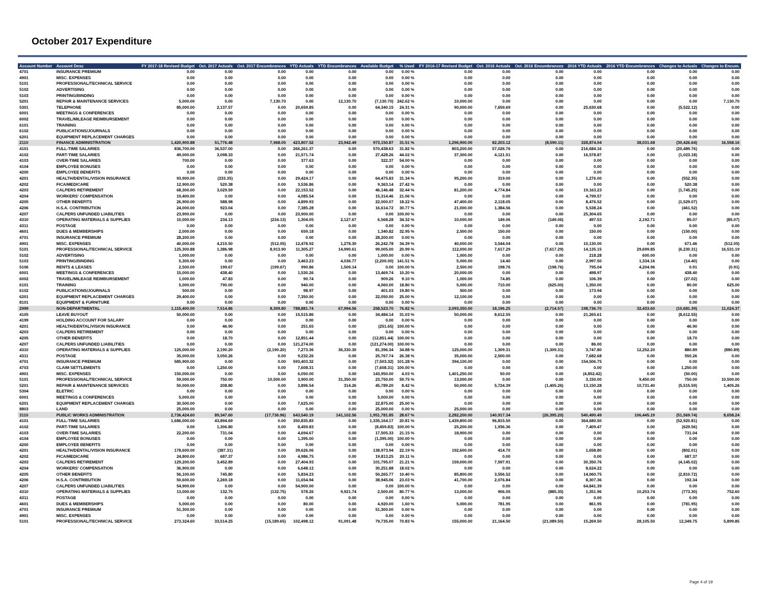October 2017 Expenditure
| Account Number | Account Desc | FY 2017-18 Revised Budget | Oct. 2017 Actuals | Oct. 2017 Encumbrances | YTD Actuals | YTD Encumbrances | Available Budget | % Used | FY 2016-17 Revised Budget | Oct. 2016 Actuals | Oct. 2016 Encumbrances | 2016 YTD Actuals | 2016 YTD Encumbrances | Changes to Actuals | Changes to Encum. |
| --- | --- | --- | --- | --- | --- | --- | --- | --- | --- | --- | --- | --- | --- | --- | --- |
| 4701 | INSURANCE PREMIUM | 0.00 | 0.00 | 0.00 | 0.00 | 0.00 | 0.00 | 0.00 % | 0.00 | 0.00 | 0.00 | 0.00 | 0.00 | 0.00 | 0.00 |
| 4901 | MISC. EXPENSES | 0.00 | 0.00 | 0.00 | 0.00 | 0.00 | 0.00 | 0.00 % | 0.00 | 0.00 | 0.00 | 0.00 | 0.00 | 0.00 | 0.00 |
| 5101 | PROFESSIONAL/TECHNICAL SERVICE | 0.00 | 0.00 | 0.00 | 0.00 | 0.00 | 0.00 | 0.00 % | 0.00 | 0.00 | 0.00 | 0.00 | 0.00 | 0.00 | 0.00 |
| 5102 | ADVERTISING | 0.00 | 0.00 | 0.00 | 0.00 | 0.00 | 0.00 | 0.00 % | 0.00 | 0.00 | 0.00 | 0.00 | 0.00 | 0.00 | 0.00 |
| 5103 | PRINTING/BINDING | 0.00 | 0.00 | 0.00 | 0.00 | 0.00 | 0.00 | 0.00 % | 0.00 | 0.00 | 0.00 | 0.00 | 0.00 | 0.00 | 0.00 |
| 5201 | REPAIR & MAINTENANCE SERVICES | 5,000.00 | 0.00 | 7,130.70 | 0.00 | 12,130.70 | (7,130.70) | 242.62 % | 10,000.00 | 0.00 | 0.00 | 0.00 | 0.00 | 0.00 | 7,130.70 |
| 5301 | TELEPHONE | 85,000.00 | 2,137.57 | 0.00 | 20,659.85 | 0.00 | 64,340.15 | 24.31 % | 90,000.00 | 7,659.69 | 0.00 | 25,630.68 | 0.00 | (5,522.12) | 0.00 |
| 6001 | MEETINGS & CONFERENCES | 0.00 | 0.00 | 0.00 | 0.00 | 0.00 | 0.00 | 0.00 % | 0.00 | 0.00 | 0.00 | 0.00 | 0.00 | 0.00 | 0.00 |
| 6002 | TRAVEL/MILEAGE REIMBURSEMENT | 0.00 | 0.00 | 0.00 | 0.00 | 0.00 | 0.00 | 0.00 % | 0.00 | 0.00 | 0.00 | 0.00 | 0.00 | 0.00 | 0.00 |
| 6101 | TRAINING | 0.00 | 0.00 | 0.00 | 0.00 | 0.00 | 0.00 | 0.00 % | 0.00 | 0.00 | 0.00 | 0.00 | 0.00 | 0.00 | 0.00 |
| 6102 | PUBLICATIONS/JOURNALS | 0.00 | 0.00 | 0.00 | 0.00 | 0.00 | 0.00 | 0.00 % | 0.00 | 0.00 | 0.00 | 0.00 | 0.00 | 0.00 | 0.00 |
| 6201 | EQUIPMENT REPLACEMENT CHARGES | 0.00 | 0.00 | 0.00 | 0.00 | 0.00 | 0.00 | 0.00 % | 0.00 | 0.00 | 0.00 | 0.00 | 0.00 | 0.00 | 0.00 |
| 2110 | FINANCE ADMINISTRATION | 1,420,900.88 | 51,776.48 | 7,968.05 | 423,807.52 | 23,942.49 | 973,150.87 | 31.51 % | 1,296,900.00 | 82,203.12 | (8,590.11) | 328,874.04 | 38,031.68 | (30,426.64) | 16,558.16 |
| 4101 | FULL-TIME SALARIES | 836,700.00 | 36,537.00 | 0.00 | 266,261.37 | 0.00 | 570,438.63 | 31.82 % | 803,200.00 | 57,026.76 | 0.00 | 216,684.16 | 0.00 | (20,489.76) | 0.00 |
| 4102 | PART-TIME SALARIES | 49,000.00 | 3,098.33 | 0.00 | 21,571.74 | 0.00 | 27,428.26 | 44.02 % | 37,300.00 | 4,121.51 | 0.00 | 16,578.87 | 0.00 | (1,023.18) | 0.00 |
| 4103 | OVER-TIME SALARIES | 700.00 | 0.00 | 0.00 | 377.63 | 0.00 | 322.37 | 54.00 % | 0.00 | 0.00 | 0.00 | 0.00 | 0.00 | 0.00 | 0.00 |
| 4104 | EMPLOYEE BONUSES | 0.00 | 0.00 | 0.00 | 0.00 | 0.00 | 0.00 | 0.00 % | 0.00 | 0.00 | 0.00 | 0.00 | 0.00 | 0.00 | 0.00 |
| 4200 | EMPLOYEE BENEFITS | 0.00 | 0.00 | 0.00 | 0.00 | 0.00 | 0.00 | 0.00 % | 0.00 | 0.00 | 0.00 | 0.00 | 0.00 | 0.00 | 0.00 |
| 4201 | HEALTH/DENTAL/VISION INSURANCE | 93,900.00 | (233.35) | 0.00 | 29,424.17 | 0.00 | 64,475.83 | 31.34 % | 95,200.00 | 319.00 | 0.00 | 1,276.00 | 0.00 | (552.35) | 0.00 |
| 4202 | FICA/MEDICARE | 12,900.00 | 520.38 | 0.00 | 3,536.86 | 0.00 | 9,363.14 | 27.42 % | 0.00 | 0.00 | 0.00 | 0.00 | 0.00 | 520.38 | 0.00 |
| 4203 | CALPERS RETIREMENT | 68,300.00 | 3,029.59 | 0.00 | 22,153.52 | 0.00 | 46,146.48 | 32.44 % | 81,200.00 | 4,774.84 | 0.00 | 19,163.23 | 0.00 | (1,745.25) | 0.00 |
| 4204 | WORKERS' COMPENSATION | 19,400.00 | 0.00 | 0.00 | 4,085.54 | 0.00 | 15,314.46 | 21.06 % | 0.00 | 0.00 | 0.00 | 4,799.57 | 0.00 | 0.00 | 0.00 |
| 4205 | OTHER BENEFITS | 26,900.00 | 588.98 | 0.00 | 4,899.93 | 0.00 | 22,000.07 | 18.22 % | 47,400.00 | 2,118.05 | 0.00 | 8,476.52 | 0.00 | (1,529.07) | 0.00 |
| 4206 | H.S.A. CONTRIBUTION | 24,000.00 | 923.04 | 0.00 | 7,385.28 | 0.00 | 16,614.72 | 30.77 % | 21,000.00 | 1,384.56 | 0.00 | 5,538.24 | 0.00 | (461.52) | 0.00 |
| 4207 | CALPERS UNFUNDED LIABILITIES | 23,900.00 | 0.00 | 0.00 | 23,900.00 | 0.00 | 0.00 | 100.00 % | 0.00 | 0.00 | 0.00 | 25,304.65 | 0.00 | 0.00 | 0.00 |
| 4310 | OPERATING MATERIALS & SUPPLIES | 10,000.00 | 234.13 | (234.13) | 1,304.05 | 2,127.67 | 6,568.28 | 34.32 % | 10,000.00 | 149.06 | (149.06) | 497.53 | 2,192.71 | 85.07 | (85.07) |
| 4311 | POSTAGE | 0.00 | 0.00 | 0.00 | 0.00 | 0.00 | 0.00 | 0.00 % | 0.00 | 0.00 | 0.00 | 0.00 | 0.00 | 0.00 | 0.00 |
| 4601 | DUES & MEMBERSHIPS | 2,000.00 | 0.00 | 0.00 | 659.18 | 0.00 | 1,340.82 | 32.95 % | 2,500.00 | 150.00 | 0.00 | 150.00 | 0.00 | (150.00) | 0.00 |
| 4701 | INSURANCE PREMIUM | 28,200.00 | 0.00 | 0.00 | 0.00 | 0.00 | 28,200.00 | 0.00 % | 0.00 | 0.00 | 0.00 | 0.00 | 0.00 | 0.00 | 0.00 |
| 4901 | MISC. EXPENSES | 40,000.00 | 4,215.50 | (512.05) | 12,478.92 | 1,278.30 | 26,242.78 | 34.39 % | 40,000.00 | 3,544.04 | 0.00 | 10,130.00 | 0.00 | 671.46 | (512.05) |
| 5101 | PROFESSIONAL/TECHNICAL SERVICE | 125,300.88 | 1,386.98 | 8,913.90 | 11,305.27 | 14,990.61 | 99,005.00 | 20.99 % | 112,000.00 | 7,617.29 | (7,617.29) | 14,135.15 | 29,699.85 | (6,230.31) | 16,531.19 |
| 5102 | ADVERTISING | 1,000.00 | 0.00 | 0.00 | 0.00 | 0.00 | 1,000.00 | 0.00 % | 1,000.00 | 0.00 | 0.00 | 218.28 | 600.00 | 0.00 | 0.00 |
| 5103 | PRINTING/BINDING | 5,300.00 | 0.00 | 0.00 | 3,463.23 | 4,036.77 | (2,200.00) | 141.51 % | 5,000.00 | 14.40 | 0.00 | 2,997.50 | 1,334.16 | (14.40) | 0.00 |
| 5106 | RENTS & LEASES | 2,500.00 | 199.67 | (199.67) | 990.86 | 1,509.14 | 0.00 | 100.00 % | 2,500.00 | 198.76 | (198.76) | 795.04 | 4,204.96 | 0.91 | (0.91) |
| 6001 | MEETINGS & CONFERENCES | 15,000.00 | 438.40 | 0.00 | 1,530.26 | 0.00 | 13,469.74 | 10.20 % | 20,000.00 | 0.00 | 0.00 | 498.97 | 0.00 | 438.40 | 0.00 |
| 6002 | TRAVEL/MILEAGE REIMBURSEMENT | 1,000.00 | 47.83 | 0.00 | 90.74 | 0.00 | 909.26 | 9.10 % | 1,000.00 | 74.85 | 0.00 | 106.39 | 0.00 | (27.02) | 0.00 |
| 6101 | TRAINING | 5,000.00 | 790.00 | 0.00 | 940.00 | 0.00 | 4,060.00 | 18.80 % | 5,000.00 | 710.00 | (625.00) | 1,350.00 | 0.00 | 80.00 | 625.00 |
| 6102 | PUBLICATIONS/JOURNALS | 500.00 | 0.00 | 0.00 | 98.97 | 0.00 | 401.03 | 19.80 % | 500.00 | 0.00 | 0.00 | 173.94 | 0.00 | 0.00 | 0.00 |
| 6201 | EQUIPMENT REPLACEMENT CHARGES | 29,400.00 | 0.00 | 0.00 | 7,350.00 | 0.00 | 22,050.00 | 25.00 % | 12,100.00 | 0.00 | 0.00 | 0.00 | 0.00 | 0.00 | 0.00 |
| 8101 | EQUIPMENT & FURNITURE | 0.00 | 0.00 | 0.00 | 0.00 | 0.00 | 0.00 | 0.00 % | 0.00 | 0.00 | 0.00 | 0.00 | 0.00 | 0.00 | 0.00 |
| 2999 | NON-DEPARTMENTAL | 1,115,400.00 | 7,514.86 | 8,309.80 | 788,881.74 | 67,994.56 | 258,523.70 | 76.82 % | 2,093,350.00 | 18,196.25 | (2,714.57) | 198,736.70 | 32,433.60 | (10,681.39) | 11,024.37 |
| 4105 | LEAVE BUYOUT | 50,000.00 | 0.00 | 0.00 | 15,515.86 | 0.00 | 34,484.14 | 31.03 % | 50,000.00 | 8,612.55 | 0.00 | 21,265.61 | 0.00 | (8,612.55) | 0.00 |
| 4199 | HOLDING ACCOUNT FOR SALARY | 0.00 | 0.00 | 0.00 | 0.00 | 0.00 | 0.00 | 0.00 % | 0.00 | 0.00 | 0.00 | 0.00 | 0.00 | 0.00 | 0.00 |
| 4201 | HEALTH/DENTAL/VISION INSURANCE | 0.00 | 46.90 | 0.00 | 251.65 | 0.00 | (251.65) | 100.00 % | 0.00 | 0.00 | 0.00 | 0.00 | 0.00 | 46.90 | 0.00 |
| 4203 | CALPERS RETIREMENT | 0.00 | 0.00 | 0.00 | 0.00 | 0.00 | 0.00 | 0.00 % | 0.00 | 0.00 | 0.00 | 0.00 | 0.00 | 0.00 | 0.00 |
| 4205 | OTHER BENEFITS | 0.00 | 18.70 | 0.00 | 12,851.44 | 0.00 | (12,851.44) | 100.00 % | 0.00 | 0.00 | 0.00 | 0.00 | 0.00 | 18.70 | 0.00 |
| 4207 | CALPERS UNFUNDED LIABILITIES | 0.00 | 0.00 | 0.00 | 121,274.00 | 0.00 | (121,274.00) | 100.00 % | 0.00 | 0.00 | 0.00 | 86.00 | 0.00 | 0.00 | 0.00 |
| 4310 | OPERATING MATERIALS & SUPPLIES | 125,000.00 | 2,190.20 | (2,190.20) | 7,273.36 | 36,330.30 | 81,396.34 | 34.88 % | 125,000.00 | 1,309.31 | (1,309.31) | 3,747.80 | 12,252.20 | 880.89 | (880.89) |
| 4311 | POSTAGE | 35,000.00 | 3,050.26 | 0.00 | 9,232.26 | 0.00 | 25,767.74 | 26.38 % | 35,000.00 | 2,500.00 | 0.00 | 7,682.68 | 0.00 | 550.26 | 0.00 |
| 4701 | INSURANCE PREMIUM | 585,900.00 | 0.00 | 0.00 | 593,403.32 | 0.00 | (7,503.32) | 101.28 % | 394,100.00 | 0.00 | 0.00 | 154,506.75 | 0.00 | 0.00 | 0.00 |
| 4703 | CLAIM SETTLEMENTS | 0.00 | 1,250.00 | 0.00 | 7,608.31 | 0.00 | (7,608.31) | 100.00 % | 0.00 | 0.00 | 0.00 | 0.00 | 0.00 | 1,250.00 | 0.00 |
| 4901 | MISC. EXPENSES | 150,000.00 | 0.00 | 0.00 | 6,050.00 | 0.00 | 143,950.00 | 4.03 % | 1,401,250.00 | 50.00 | 0.00 | (4,852.42) | 0.00 | (50.00) | 0.00 |
| 5101 | PROFESSIONAL/TECHNICAL SERVICE | 59,000.00 | 750.00 | 10,500.00 | 3,900.00 | 31,350.00 | 23,750.00 | 59.75 % | 13,000.00 | 0.00 | 0.00 | 3,150.00 | 9,450.00 | 750.00 | 10,500.00 |
| 5201 | REPAIR & MAINTENANCE SERVICES | 50,000.00 | 208.80 | 0.00 | 3,896.54 | 314.26 | 45,789.20 | 8.42 % | 50,000.00 | 5,724.39 | (1,405.26) | 13,150.28 | 10,731.40 | (5,515.59) | 1,405.26 |
| 5304 | ELETRIC | 0.00 | 0.00 | 0.00 | 0.00 | 0.00 | 0.00 | 0.00 % | 0.00 | 0.00 | 0.00 | 0.00 | 0.00 | 0.00 | 0.00 |
| 6001 | MEETINGS & CONFERENCES | 5,000.00 | 0.00 | 0.00 | 0.00 | 0.00 | 5,000.00 | 0.00 % | 0.00 | 0.00 | 0.00 | 0.00 | 0.00 | 0.00 | 0.00 |
| 6201 | EQUIPMENT REPLACEMENT CHARGES | 30,500.00 | 0.00 | 0.00 | 7,625.00 | 0.00 | 22,875.00 | 25.00 % | 0.00 | 0.00 | 0.00 | 0.00 | 0.00 | 0.00 | 0.00 |
| 8803 | LAND | 25,000.00 | 0.00 | 0.00 | 0.00 | 0.00 | 25,000.00 | 0.00 % | 25,000.00 | 0.00 | 0.00 | 0.00 | 0.00 | 0.00 | 0.00 |
| 3110 | PUBLIC WORKS ADMINISTRATION | 2,736,424.60 | 89,347.60 | (17,736.96) | 643,540.19 | 141,102.56 | 1,951,781.85 | 28.67 % | 2,282,200.00 | 140,917.34 | (26,395.20) | 540,490.49 | 106,445.19 | (51,569.74) | 8,658.24 |
| 4101 | FULL-TIME SALARIES | 1,686,000.00 | 43,894.69 | 0.00 | 350,835.83 | 0.00 | 1,335,164.17 | 20.81 % | 1,439,800.00 | 96,815.50 | 0.00 | 364,680.50 | 0.00 | (52,920.81) | 0.00 |
| 4102 | PART-TIME SALARIES | 0.00 | 1,306.80 | 0.00 | 8,459.83 | 0.00 | (8,459.83) | 100.00 % | 25,200.00 | 1,936.36 | 0.00 | 7,409.47 | 0.00 | (629.56) | 0.00 |
| 4103 | OVER-TIME SALARIES | 22,200.00 | 731.04 | 0.00 | 4,694.67 | 0.00 | 17,505.33 | 21.15 % | 18,900.00 | 0.00 | 0.00 | 0.00 | 0.00 | 731.04 | 0.00 |
| 4104 | EMPLOYEE BONUSES | 0.00 | 0.00 | 0.00 | 1,395.00 | 0.00 | (1,395.00) | 100.00 % | 0.00 | 0.00 | 0.00 | 0.00 | 0.00 | 0.00 | 0.00 |
| 4200 | EMPLOYEE BENEFITS | 0.00 | 0.00 | 0.00 | 0.00 | 0.00 | 0.00 | 0.00 % | 0.00 | 0.00 | 0.00 | 0.00 | 0.00 | 0.00 | 0.00 |
| 4201 | HEALTH/DENTAL/VISION INSURANCE | 178,600.00 | (387.31) | 0.00 | 39,626.06 | 0.00 | 138,973.94 | 22.19 % | 192,600.00 | 414.70 | 0.00 | 1,658.80 | 0.00 | (802.01) | 0.00 |
| 4202 | FICA/MEDICARE | 24,800.00 | 687.37 | 0.00 | 4,986.75 | 0.00 | 19,813.25 | 20.11 % | 0.00 | 0.00 | 0.00 | 0.00 | 0.00 | 687.37 | 0.00 |
| 4203 | CALPERS RETIREMENT | 129,200.00 | 3,452.89 | 0.00 | 27,404.93 | 0.00 | 101,795.07 | 21.21 % | 159,000.00 | 7,597.91 | 0.00 | 30,350.76 | 0.00 | (4,145.02) | 0.00 |
| 4204 | WORKERS' COMPENSATION | 36,900.00 | 0.00 | 0.00 | 6,648.12 | 0.00 | 30,251.88 | 18.02 % | 0.00 | 0.00 | 0.00 | 8,624.22 | 0.00 | 0.00 | 0.00 |
| 4205 | OTHER BENEFITS | 56,100.00 | 745.80 | 0.00 | 5,834.23 | 0.00 | 50,265.77 | 10.40 % | 85,800.00 | 3,556.52 | 0.00 | 14,060.75 | 0.00 | (2,810.72) | 0.00 |
| 4206 | H.S.A. CONTRIBUTION | 50,600.00 | 2,269.18 | 0.00 | 11,654.94 | 0.00 | 38,945.06 | 23.03 % | 41,700.00 | 2,076.84 | 0.00 | 8,307.36 | 0.00 | 192.34 | 0.00 |
| 4207 | CALPERS UNFUNDED LIABILITIES | 54,900.00 | 0.00 | 0.00 | 54,900.00 | 0.00 | 0.00 | 100.00 % | 0.00 | 0.00 | 0.00 | 64,841.39 | 0.00 | 0.00 | 0.00 |
| 4310 | OPERATING MATERIALS & SUPPLIES | 13,000.00 | 132.75 | (132.75) | 578.26 | 9,921.74 | 2,500.00 | 80.77 % | 13,000.00 | 906.05 | (885.35) | 1,351.96 | 10,253.74 | (773.30) | 752.60 |
| 4311 | POSTAGE | 0.00 | 0.00 | 0.00 | 0.00 | 0.00 | 0.00 | 0.00 % | 0.00 | 0.00 | 0.00 | 0.00 | 0.00 | 0.00 | 0.00 |
| 4601 | DUES & MEMBERSHIPS | 5,000.00 | 0.00 | 0.00 | 80.00 | 0.00 | 4,920.00 | 1.60 % | 5,000.00 | 781.95 | 0.00 | 861.95 | 0.00 | (781.95) | 0.00 |
| 4701 | INSURANCE PREMIUM | 51,300.00 | 0.00 | 0.00 | 0.00 | 0.00 | 51,300.00 | 0.00 % | 0.00 | 0.00 | 0.00 | 0.00 | 0.00 | 0.00 | 0.00 |
| 4901 | MISC. EXPENSES | 0.00 | 0.00 | 0.00 | 0.00 | 0.00 | 0.00 | 0.00 % | 0.00 | 0.00 | 0.00 | 0.00 | 0.00 | 0.00 | 0.00 |
| 5101 | PROFESSIONAL/TECHNICAL SERVICE | 273,324.60 | 33,514.25 | (15,189.65) | 102,498.12 | 91,091.48 | 79,735.00 | 70.83 % | 155,000.00 | 21,164.50 | (21,089.50) | 15,269.50 | 28,105.50 | 12,349.75 | 5,899.85 |
Page 4 of 19